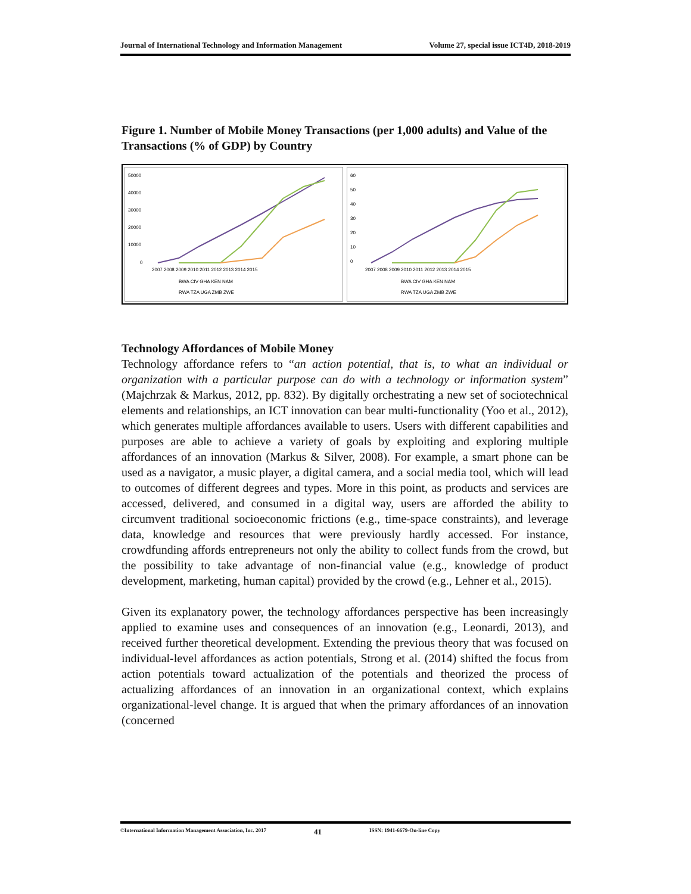Journal of International Technology and Information Management Volume 27, special issue ICT4D, 2018-2019
Figure 1. Number of Mobile Money Transactions (per 1,000 adults) and Value of the Transactions (% of GDP) by Country
50000
40000
30000
20000
10000
0
2007 2008 2009 2010 2011 2012 2013 2014 2015
BWA CIV GHA KEN NAM
RWA TZA UGA ZMB ZWE
60
50
40
30
20
10
0
2007 2008 2009 2010 2011 2012 2013 2014 2015
BWA CIV GHA KEN NAM
RWA TZA UGA ZMB ZWE
Technology Affordances of Mobile Money
Technology affordance refers to “an action potential, that is, to what an individual or organization with a particular purpose can do with a technology or information system” (Majchrzak & Markus, 2012, pp. 832). By digitally orchestrating a new set of sociotechnical elements and relationships, an ICT innovation can bear multi-functionality (Yoo et al., 2012), which generates multiple affordances available to users. Users with different capabilities and purposes are able to achieve a variety of goals by exploiting and exploring multiple affordances of an innovation (Markus & Silver, 2008). For example, a smart phone can be used as a navigator, a music player, a digital camera, and a social media tool, which will lead to outcomes of different degrees and types. More in this point, as products and services are accessed, delivered, and consumed in a digital way, users are afforded the ability to circumvent traditional socioeconomic frictions (e.g., time-space constraints), and leverage data, knowledge and resources that were previously hardly accessed. For instance, crowdfunding affords entrepreneurs not only the ability to collect funds from the crowd, but the possibility to take advantage of non-financial value (e.g., knowledge of product development, marketing, human capital) provided by the crowd (e.g., Lehner et al., 2015).
Given its explanatory power, the technology affordances perspective has been increasingly applied to examine uses and consequences of an innovation (e.g., Leonardi, 2013), and received further theoretical development. Extending the previous theory that was focused on individual-level affordances as action potentials, Strong et al. (2014) shifted the focus from action potentials toward actualization of the potentials and theorized the process of actualizing affordances of an innovation in an organizational context, which explains organizational-level change. It is argued that when the primary affordances of an innovation (concerned
©International Information Management Association, Inc. 2017 41 ISSN: 1941-6679-On-line Copy